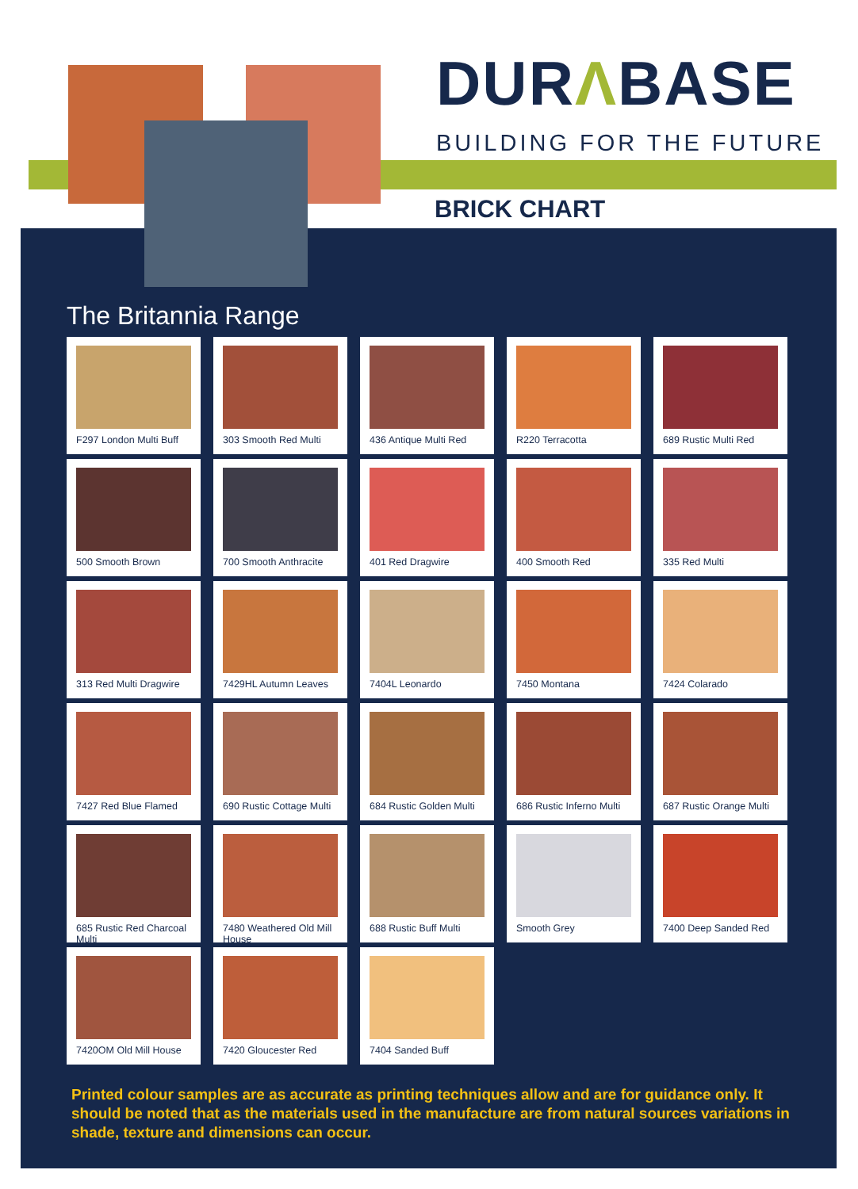DURΛBASE
BUILDING FOR THE FUTURE
BRICK CHART
The Britannia Range
F297 London Multi Buff
303 Smooth Red Multi
436 Antique Multi Red
R220 Terracotta
689 Rustic Multi Red
500 Smooth Brown
700 Smooth Anthracite
401 Red Dragwire
400 Smooth Red
335 Red Multi
313 Red Multi Dragwire
7429HL Autumn Leaves
7404L Leonardo
7450 Montana
7424 Colarado
7427 Red Blue Flamed
690 Rustic Cottage Multi
684 Rustic Golden Multi
686 Rustic Inferno Multi
687 Rustic Orange Multi
685 Rustic Red Charcoal Multi
7480 Weathered Old Mill House
688 Rustic Buff Multi
Smooth Grey
7400 Deep Sanded Red
7420OM Old Mill House
7420 Gloucester Red
7404 Sanded Buff
Printed colour samples are as accurate as printing techniques allow and are for guidance only. It should be noted that as the materials used in the manufacture are from natural sources variations in shade, texture and dimensions can occur.